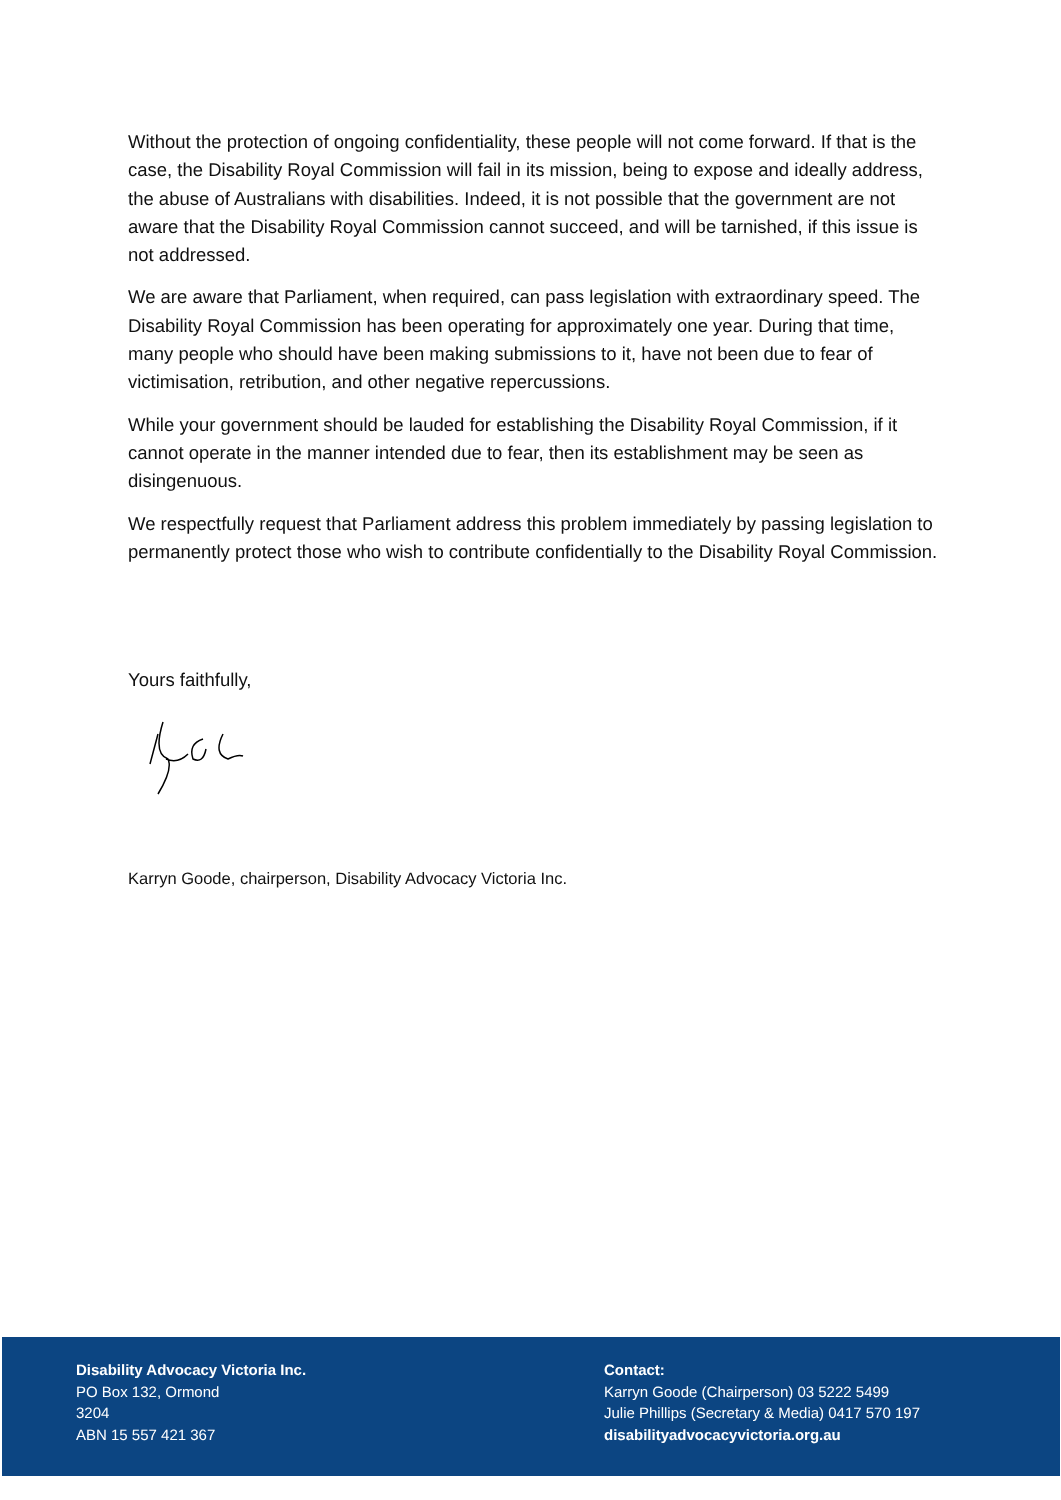Without the protection of ongoing confidentiality, these people will not come forward. If that is the case, the Disability Royal Commission will fail in its mission, being to expose and ideally address, the abuse of Australians with disabilities. Indeed, it is not possible that the government are not aware that the Disability Royal Commission cannot succeed, and will be tarnished, if this issue is not addressed.
We are aware that Parliament, when required, can pass legislation with extraordinary speed. The Disability Royal Commission has been operating for approximately one year. During that time, many people who should have been making submissions to it, have not been due to fear of victimisation, retribution, and other negative repercussions.
While your government should be lauded for establishing the Disability Royal Commission, if it cannot operate in the manner intended due to fear, then its establishment may be seen as disingenuous.
We respectfully request that Parliament address this problem immediately by passing legislation to permanently protect those who wish to contribute confidentially to the Disability Royal Commission.
Yours faithfully,
Karryn Goode, chairperson, Disability Advocacy Victoria Inc.
Disability Advocacy Victoria Inc.
PO Box 132, Ormond
3204
ABN 15 557 421 367
Contact:
Karryn Goode (Chairperson) 03 5222 5499
Julie Phillips (Secretary & Media) 0417 570 197
disabilityadvocacyvictoria.org.au